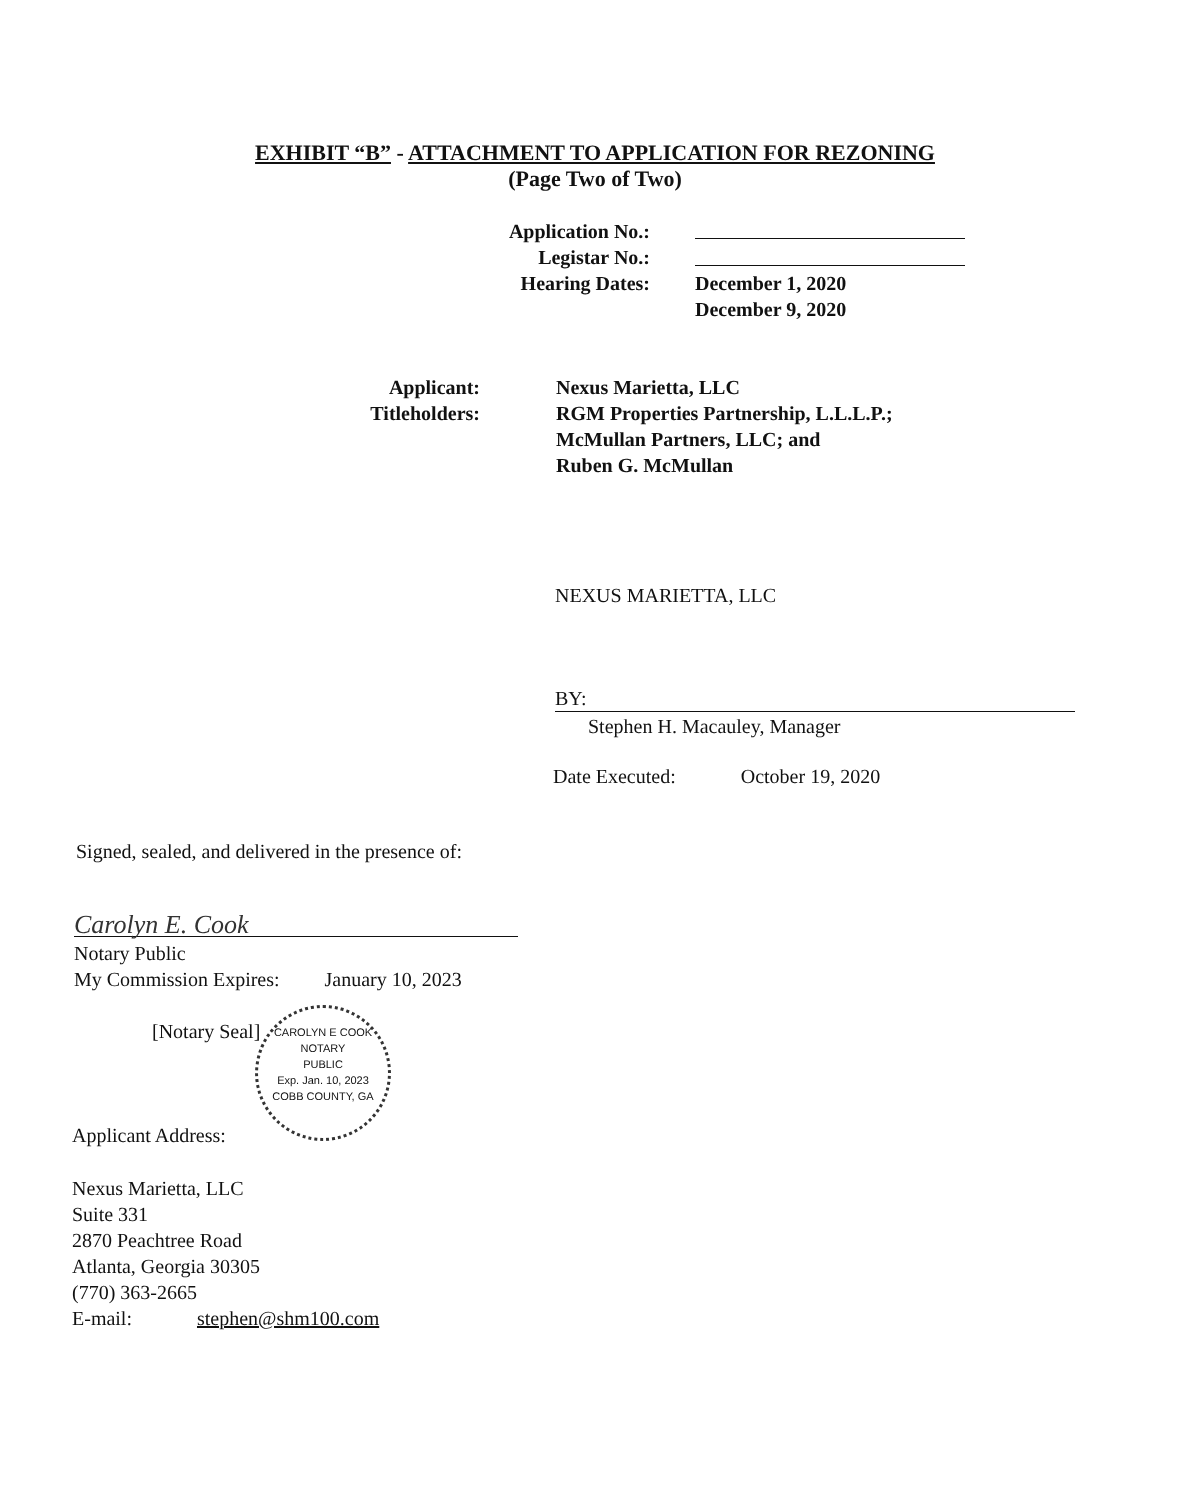EXHIBIT “B” - ATTACHMENT TO APPLICATION FOR REZONING
(Page Two of Two)
Application No.:
Legistar No.:
Hearing Dates:
December 1, 2020
December 9, 2020
Applicant:
Titleholders:
Nexus Marietta, LLC
RGM Properties Partnership, L.L.L.P.;
McMullan Partners, LLC; and
Ruben G. McMullan
NEXUS MARIETTA, LLC
BY:
Stephen H. Macauley, Manager
Date Executed: October 19, 2020
Signed, sealed, and delivered in the presence of:
Carolyn E. Cook
Notary Public
My Commission Expires: January 10, 2023
[Notary Seal]
CAROLYN E COOK
NOTARY
PUBLIC
Exp. Jan. 10, 2023
COBB COUNTY, GA
Applicant Address:
Nexus Marietta, LLC
Suite 331
2870 Peachtree Road
Atlanta, Georgia 30305
(770) 363-2665
E-mail: stephen@shm100.com